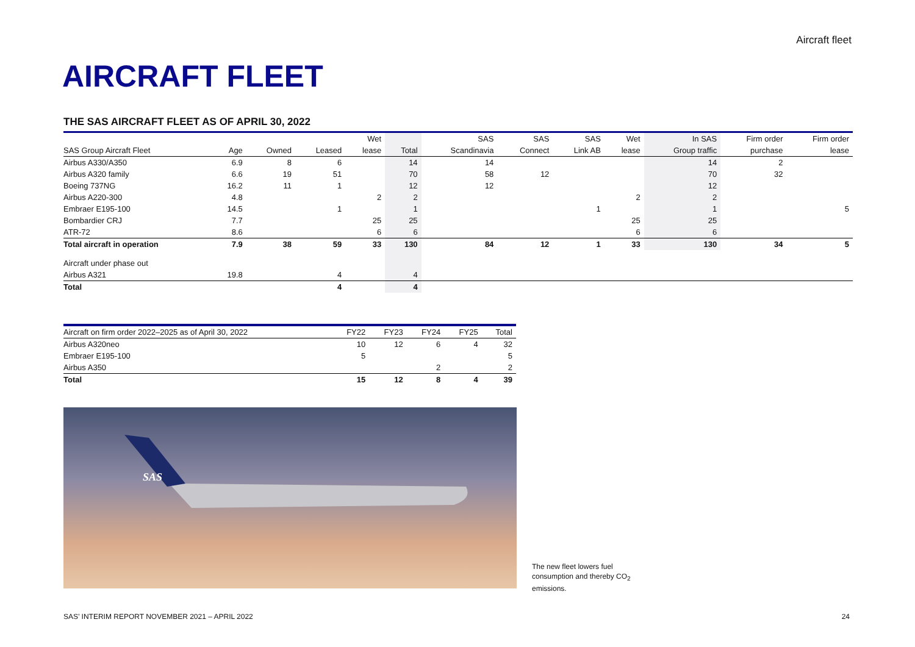Aircraft fleet
AIRCRAFT FLEET
THE SAS AIRCRAFT FLEET AS OF APRIL 30, 2022
| | | | | Wet | | SAS | SAS | SAS | Wet | In SAS | Firm order | Firm order |
| --- | --- | --- | --- | --- | --- | --- | --- | --- | --- | --- | --- | --- |
| SAS Group Aircraft Fleet | Age | Owned | Leased | lease | Total | Scandinavia | Connect | Link AB | lease | Group traffic | purchase | lease |
| Airbus A330/A350 | 6.9 | 8 | 6 | | 14 | 14 | | | | 14 | 2 | |
| Airbus A320 family | 6.6 | 19 | 51 | | 70 | 58 | 12 | | | 70 | 32 | |
| Boeing 737NG | 16.2 | 11 | 1 | | 12 | 12 | | | | 12 | | |
| Airbus A220-300 | 4.8 | | | 2 | 2 | | | | 2 | 2 | | |
| Embraer E195-100 | 14.5 | | 1 | | 1 | | | 1 | | 1 | | 5 |
| Bombardier CRJ | 7.7 | | | 25 | 25 | | | | 25 | 25 | | |
| ATR-72 | 8.6 | | | 6 | 6 | | | | 6 | 6 | | |
| Total aircraft in operation | 7.9 | 38 | 59 | 33 | 130 | 84 | 12 | 1 | 33 | 130 | 34 | 5 |
| Aircraft under phase out | | | | | | | | | | | | |
| Airbus A321 | 19.8 | | 4 | | 4 | | | | | | | |
| Total | | | 4 | | 4 | | | | | | | |
| Aircraft on firm order 2022–2025 as of April 30, 2022 | FY22 | FY23 | FY24 | FY25 | Total |
| --- | --- | --- | --- | --- | --- |
| Airbus A320neo | 10 | 12 | 6 | 4 | 32 |
| Embraer E195-100 | 5 | | | | 5 |
| Airbus A350 | | | 2 | | 2 |
| Total | 15 | 12 | 8 | 4 | 39 |
SAS
The new fleet lowers fuel
consumption and thereby CO<sub>2</sub>
emissions.
SAS’ INTERIM REPORT NOVEMBER 2021 – APRIL 2022
24